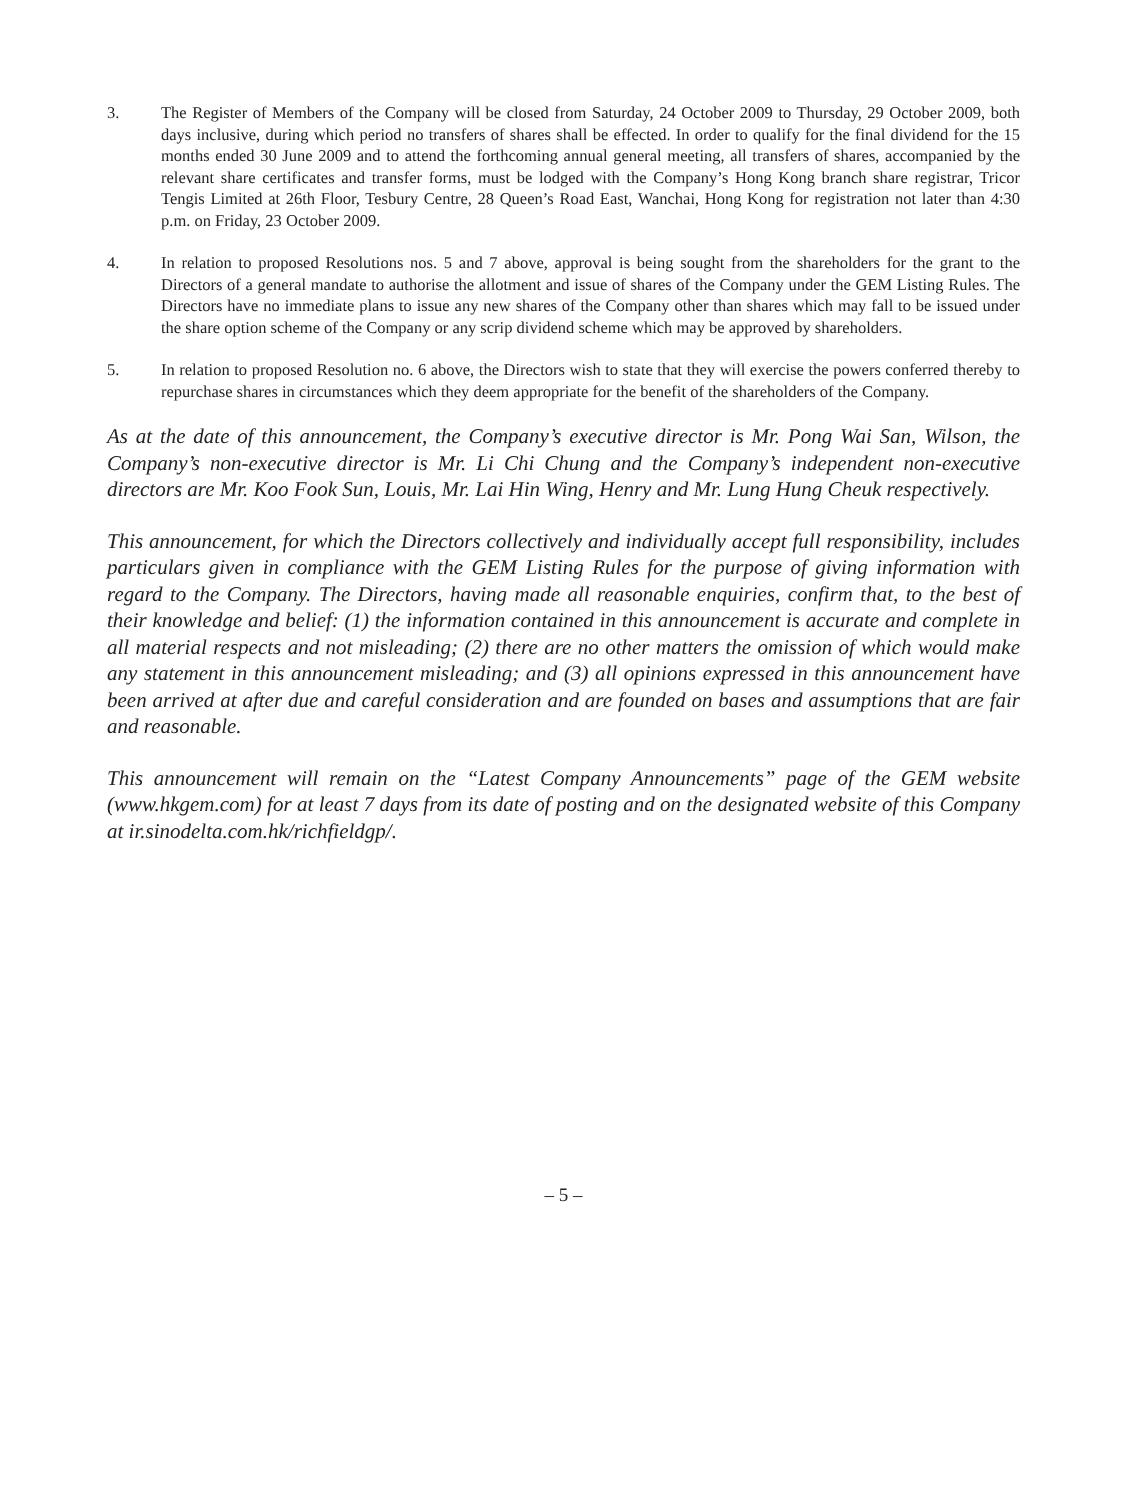3. The Register of Members of the Company will be closed from Saturday, 24 October 2009 to Thursday, 29 October 2009, both days inclusive, during which period no transfers of shares shall be effected. In order to qualify for the final dividend for the 15 months ended 30 June 2009 and to attend the forthcoming annual general meeting, all transfers of shares, accompanied by the relevant share certificates and transfer forms, must be lodged with the Company’s Hong Kong branch share registrar, Tricor Tengis Limited at 26th Floor, Tesbury Centre, 28 Queen’s Road East, Wanchai, Hong Kong for registration not later than 4:30 p.m. on Friday, 23 October 2009.
4. In relation to proposed Resolutions nos. 5 and 7 above, approval is being sought from the shareholders for the grant to the Directors of a general mandate to authorise the allotment and issue of shares of the Company under the GEM Listing Rules. The Directors have no immediate plans to issue any new shares of the Company other than shares which may fall to be issued under the share option scheme of the Company or any scrip dividend scheme which may be approved by shareholders.
5. In relation to proposed Resolution no. 6 above, the Directors wish to state that they will exercise the powers conferred thereby to repurchase shares in circumstances which they deem appropriate for the benefit of the shareholders of the Company.
As at the date of this announcement, the Company’s executive director is Mr. Pong Wai San, Wilson, the Company’s non-executive director is Mr. Li Chi Chung and the Company’s independent non-executive directors are Mr. Koo Fook Sun, Louis, Mr. Lai Hin Wing, Henry and Mr. Lung Hung Cheuk respectively.
This announcement, for which the Directors collectively and individually accept full responsibility, includes particulars given in compliance with the GEM Listing Rules for the purpose of giving information with regard to the Company. The Directors, having made all reasonable enquiries, confirm that, to the best of their knowledge and belief: (1) the information contained in this announcement is accurate and complete in all material respects and not misleading; (2) there are no other matters the omission of which would make any statement in this announcement misleading; and (3) all opinions expressed in this announcement have been arrived at after due and careful consideration and are founded on bases and assumptions that are fair and reasonable.
This announcement will remain on the “Latest Company Announcements” page of the GEM website (www.hkgem.com) for at least 7 days from its date of posting and on the designated website of this Company at ir.sinodelta.com.hk/richfieldgp/.
– 5 –